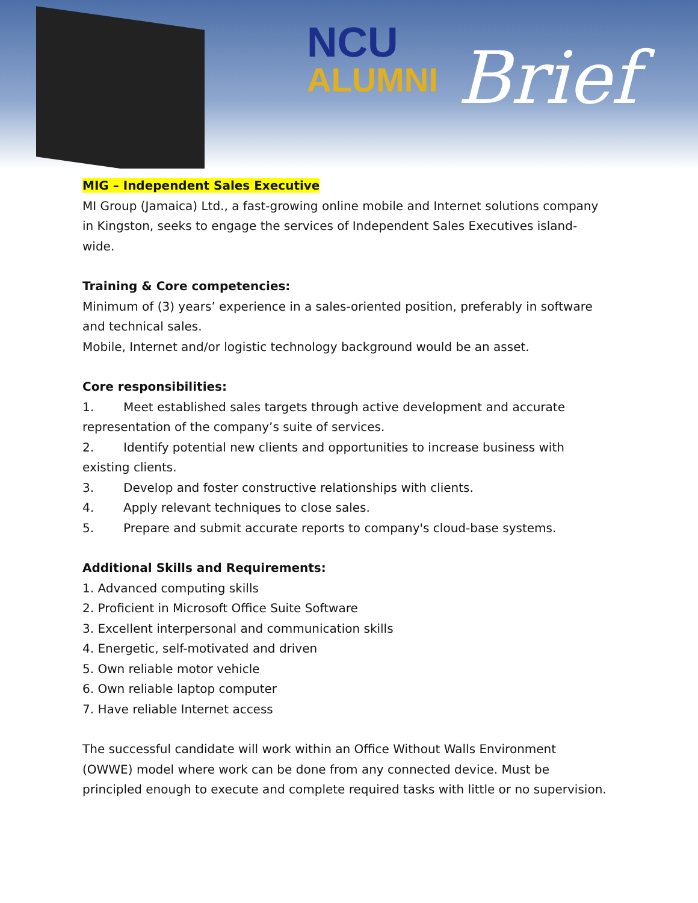NCU
ALUMNI
Brief
MIG – Independent Sales Executive
MI Group (Jamaica) Ltd., a fast-growing online mobile and Internet solutions company in Kingston, seeks to engage the services of Independent Sales Executives island-wide.
Training & Core competencies:
Minimum of (3) years’ experience in a sales-oriented position, preferably in software and technical sales.
Mobile, Internet and/or logistic technology background would be an asset.
Core responsibilities:
1. Meet established sales targets through active development and accurate representation of the company’s suite of services.
2. Identify potential new clients and opportunities to increase business with existing clients.
3. Develop and foster constructive relationships with clients.
4. Apply relevant techniques to close sales.
5. Prepare and submit accurate reports to company's cloud-base systems.
Additional Skills and Requirements:
1. Advanced computing skills
2. Proficient in Microsoft Office Suite Software
3. Excellent interpersonal and communication skills
4. Energetic, self-motivated and driven
5. Own reliable motor vehicle
6. Own reliable laptop computer
7. Have reliable Internet access
The successful candidate will work within an Office Without Walls Environment (OWWE) model where work can be done from any connected device. Must be principled enough to execute and complete required tasks with little or no supervision.